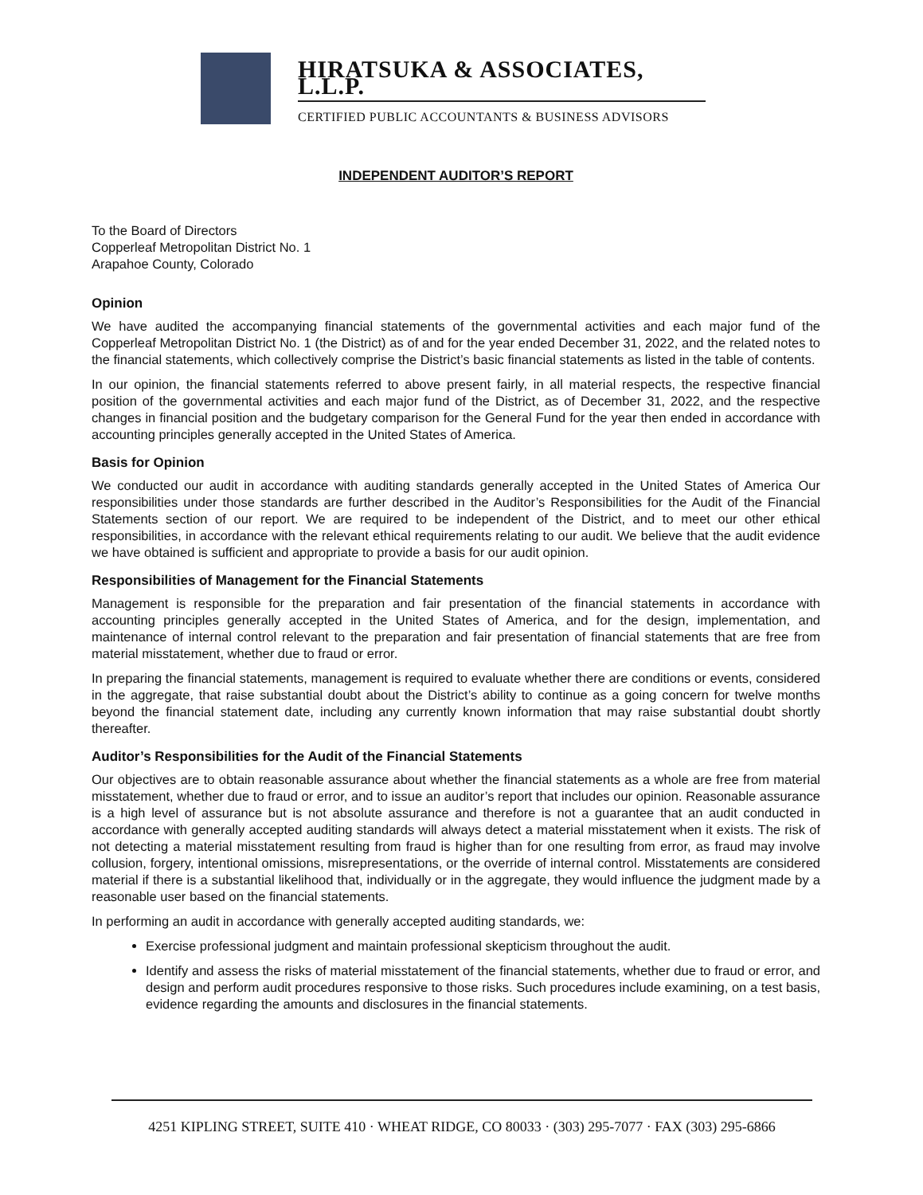HIRATSUKA & ASSOCIATES, L.L.P.
CERTIFIED PUBLIC ACCOUNTANTS & BUSINESS ADVISORS
INDEPENDENT AUDITOR’S REPORT
To the Board of Directors
Copperleaf Metropolitan District No. 1
Arapahoe County, Colorado
Opinion
We have audited the accompanying financial statements of the governmental activities and each major fund of the Copperleaf Metropolitan District No. 1 (the District) as of and for the year ended December 31, 2022, and the related notes to the financial statements, which collectively comprise the District’s basic financial statements as listed in the table of contents.
In our opinion, the financial statements referred to above present fairly, in all material respects, the respective financial position of the governmental activities and each major fund of the District, as of December 31, 2022, and the respective changes in financial position and the budgetary comparison for the General Fund for the year then ended in accordance with accounting principles generally accepted in the United States of America.
Basis for Opinion
We conducted our audit in accordance with auditing standards generally accepted in the United States of America Our responsibilities under those standards are further described in the Auditor’s Responsibilities for the Audit of the Financial Statements section of our report. We are required to be independent of the District, and to meet our other ethical responsibilities, in accordance with the relevant ethical requirements relating to our audit. We believe that the audit evidence we have obtained is sufficient and appropriate to provide a basis for our audit opinion.
Responsibilities of Management for the Financial Statements
Management is responsible for the preparation and fair presentation of the financial statements in accordance with accounting principles generally accepted in the United States of America, and for the design, implementation, and maintenance of internal control relevant to the preparation and fair presentation of financial statements that are free from material misstatement, whether due to fraud or error.
In preparing the financial statements, management is required to evaluate whether there are conditions or events, considered in the aggregate, that raise substantial doubt about the District’s ability to continue as a going concern for twelve months beyond the financial statement date, including any currently known information that may raise substantial doubt shortly thereafter.
Auditor’s Responsibilities for the Audit of the Financial Statements
Our objectives are to obtain reasonable assurance about whether the financial statements as a whole are free from material misstatement, whether due to fraud or error, and to issue an auditor’s report that includes our opinion. Reasonable assurance is a high level of assurance but is not absolute assurance and therefore is not a guarantee that an audit conducted in accordance with generally accepted auditing standards will always detect a material misstatement when it exists. The risk of not detecting a material misstatement resulting from fraud is higher than for one resulting from error, as fraud may involve collusion, forgery, intentional omissions, misrepresentations, or the override of internal control. Misstatements are considered material if there is a substantial likelihood that, individually or in the aggregate, they would influence the judgment made by a reasonable user based on the financial statements.
In performing an audit in accordance with generally accepted auditing standards, we:
Exercise professional judgment and maintain professional skepticism throughout the audit.
Identify and assess the risks of material misstatement of the financial statements, whether due to fraud or error, and design and perform audit procedures responsive to those risks. Such procedures include examining, on a test basis, evidence regarding the amounts and disclosures in the financial statements.
4251 KIPLING STREET, SUITE 410 · WHEAT RIDGE, CO 80033 · (303) 295-7077 · FAX (303) 295-6866